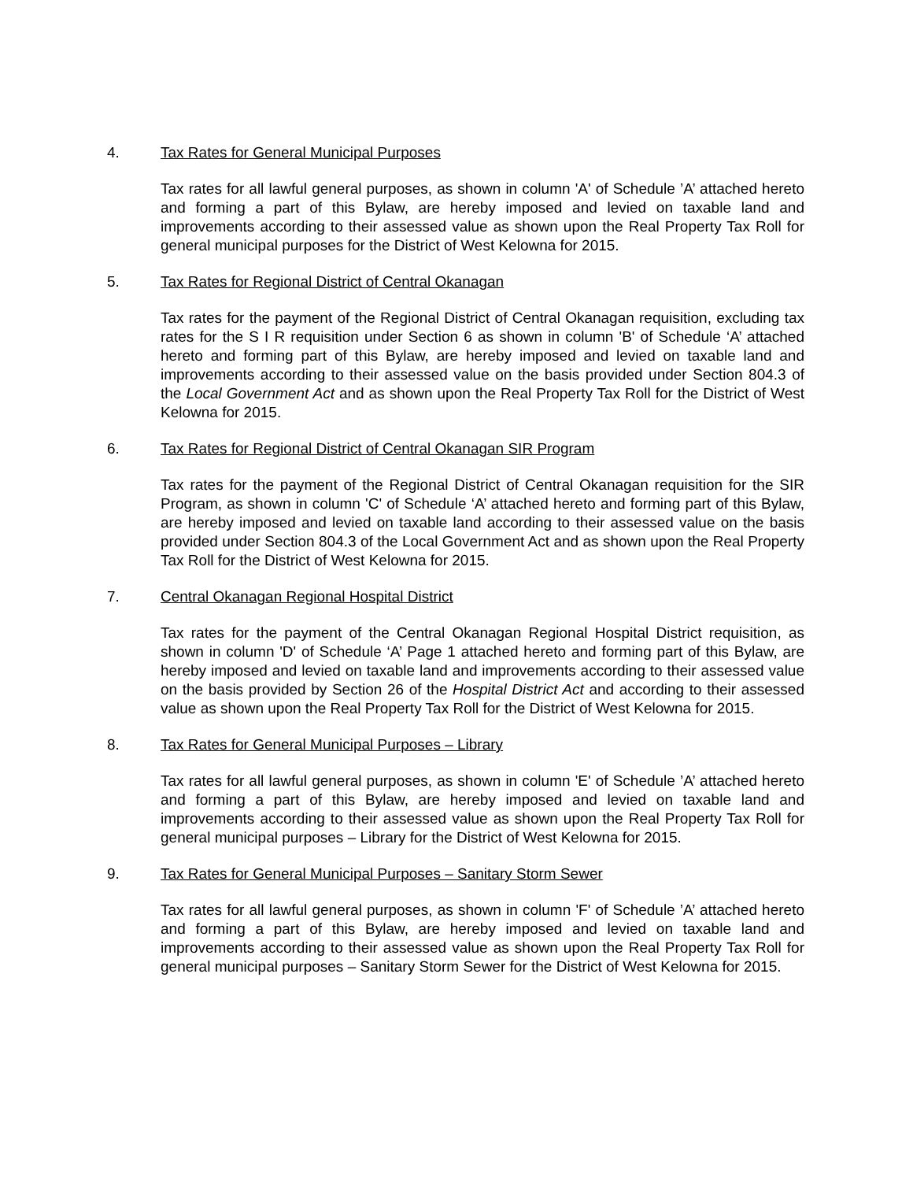4. Tax Rates for General Municipal Purposes
Tax rates for all lawful general purposes, as shown in column 'A' of Schedule ’A’ attached hereto and forming a part of this Bylaw, are hereby imposed and levied on taxable land and improvements according to their assessed value as shown upon the Real Property Tax Roll for general municipal purposes for the District of West Kelowna for 2015.
5. Tax Rates for Regional District of Central Okanagan
Tax rates for the payment of the Regional District of Central Okanagan requisition, excluding tax rates for the S I R requisition under Section 6 as shown in column 'B' of Schedule ‘A’ attached hereto and forming part of this Bylaw, are hereby imposed and levied on taxable land and improvements according to their assessed value on the basis provided under Section 804.3 of the Local Government Act and as shown upon the Real Property Tax Roll for the District of West Kelowna for 2015.
6. Tax Rates for Regional District of Central Okanagan SIR Program
Tax rates for the payment of the Regional District of Central Okanagan requisition for the SIR Program, as shown in column 'C' of Schedule ‘A’ attached hereto and forming part of this Bylaw, are hereby imposed and levied on taxable land according to their assessed value on the basis provided under Section 804.3 of the Local Government Act and as shown upon the Real Property Tax Roll for the District of West Kelowna for 2015.
7. Central Okanagan Regional Hospital District
Tax rates for the payment of the Central Okanagan Regional Hospital District requisition, as shown in column 'D' of Schedule ‘A’ Page 1 attached hereto and forming part of this Bylaw, are hereby imposed and levied on taxable land and improvements according to their assessed value on the basis provided by Section 26 of the Hospital District Act and according to their assessed value as shown upon the Real Property Tax Roll for the District of West Kelowna for 2015.
8. Tax Rates for General Municipal Purposes – Library
Tax rates for all lawful general purposes, as shown in column 'E' of Schedule ’A’ attached hereto and forming a part of this Bylaw, are hereby imposed and levied on taxable land and improvements according to their assessed value as shown upon the Real Property Tax Roll for general municipal purposes – Library for the District of West Kelowna for 2015.
9. Tax Rates for General Municipal Purposes – Sanitary Storm Sewer
Tax rates for all lawful general purposes, as shown in column 'F' of Schedule ’A’ attached hereto and forming a part of this Bylaw, are hereby imposed and levied on taxable land and improvements according to their assessed value as shown upon the Real Property Tax Roll for general municipal purposes – Sanitary Storm Sewer for the District of West Kelowna for 2015.